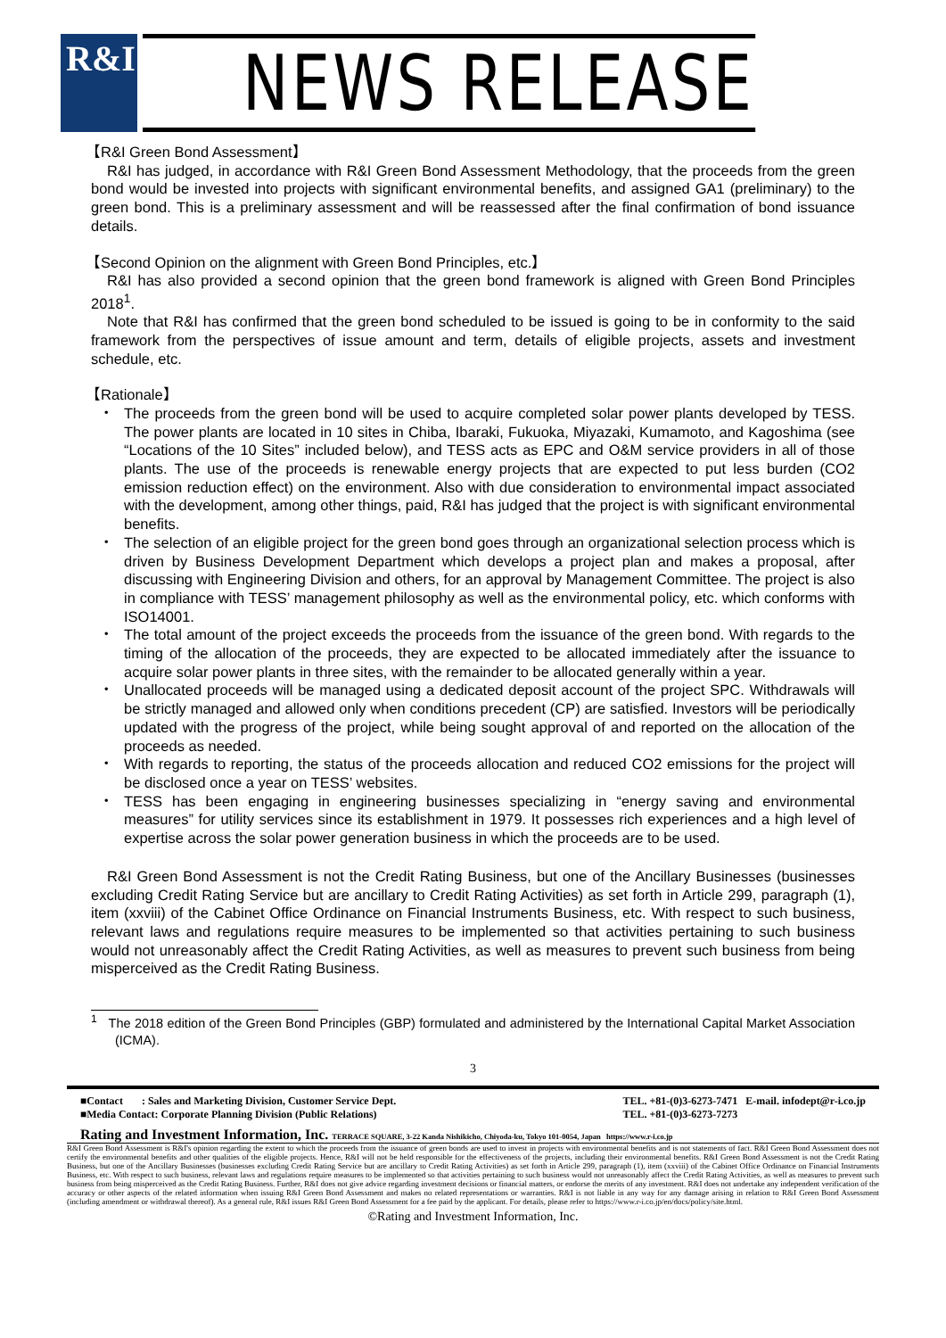R&I
NEWS RELEASE
【R&I Green Bond Assessment】
R&I has judged, in accordance with R&I Green Bond Assessment Methodology, that the proceeds from the green bond would be invested into projects with significant environmental benefits, and assigned GA1 (preliminary) to the green bond. This is a preliminary assessment and will be reassessed after the final confirmation of bond issuance details.
【Second Opinion on the alignment with Green Bond Principles, etc.】
R&I has also provided a second opinion that the green bond framework is aligned with Green Bond Principles 2018<sup>1</sup>.
Note that R&I has confirmed that the green bond scheduled to be issued is going to be in conformity to the said framework from the perspectives of issue amount and term, details of eligible projects, assets and investment schedule, etc.
【Rationale】
・ The proceeds from the green bond will be used to acquire completed solar power plants developed by TESS. The power plants are located in 10 sites in Chiba, Ibaraki, Fukuoka, Miyazaki, Kumamoto, and Kagoshima (see “Locations of the 10 Sites” included below), and TESS acts as EPC and O&M service providers in all of those plants. The use of the proceeds is renewable energy projects that are expected to put less burden (CO2 emission reduction effect) on the environment. Also with due consideration to environmental impact associated with the development, among other things, paid, R&I has judged that the project is with significant environmental benefits.
・ The selection of an eligible project for the green bond goes through an organizational selection process which is driven by Business Development Department which develops a project plan and makes a proposal, after discussing with Engineering Division and others, for an approval by Management Committee. The project is also in compliance with TESS’ management philosophy as well as the environmental policy, etc. which conforms with ISO14001.
・ The total amount of the project exceeds the proceeds from the issuance of the green bond. With regards to the timing of the allocation of the proceeds, they are expected to be allocated immediately after the issuance to acquire solar power plants in three sites, with the remainder to be allocated generally within a year.
・ Unallocated proceeds will be managed using a dedicated deposit account of the project SPC. Withdrawals will be strictly managed and allowed only when conditions precedent (CP) are satisfied. Investors will be periodically updated with the progress of the project, while being sought approval of and reported on the allocation of the proceeds as needed.
・ With regards to reporting, the status of the proceeds allocation and reduced CO2 emissions for the project will be disclosed once a year on TESS’ websites.
・ TESS has been engaging in engineering businesses specializing in “energy saving and environmental measures” for utility services since its establishment in 1979. It possesses rich experiences and a high level of expertise across the solar power generation business in which the proceeds are to be used.
R&I Green Bond Assessment is not the Credit Rating Business, but one of the Ancillary Businesses (businesses excluding Credit Rating Service but are ancillary to Credit Rating Activities) as set forth in Article 299, paragraph (1), item (xxviii) of the Cabinet Office Ordinance on Financial Instruments Business, etc. With respect to such business, relevant laws and regulations require measures to be implemented so that activities pertaining to such business would not unreasonably affect the Credit Rating Activities, as well as measures to prevent such business from being misperceived as the Credit Rating Business.
<sup>1</sup> The 2018 edition of the Green Bond Principles (GBP) formulated and administered by the International Capital Market Association (ICMA).
3
■Contact : Sales and Marketing Division, Customer Service Dept.
■Media Contact: Corporate Planning Division (Public Relations)
TEL. +81-(0)3-6273-7471 E-mail. infodept@r-i.co.jp
TEL. +81-(0)3-6273-7273
Rating and Investment Information, Inc. TERRACE SQUARE, 3-22 Kanda Nishikicho, Chiyoda-ku, Tokyo 101-0054, Japan https://www.r-i.co.jp
R&I Green Bond Assessment is R&I's opinion regarding the extent to which the proceeds from the issuance of green bonds are used to invest in projects with environmental benefits and is not statements of fact. R&I Green Bond Assessment does not certify the environmental benefits and other qualities of the eligible projects. Hence, R&I will not be held responsible for the effectiveness of the projects, including their environmental benefits. R&I Green Bond Assessment is not the Credit Rating Business, but one of the Ancillary Businesses (businesses excluding Credit Rating Service but are ancillary to Credit Rating Activities) as set forth in Article 299, paragraph (1), item (xxviii) of the Cabinet Office Ordinance on Financial Instruments Business, etc. With respect to such business, relevant laws and regulations require measures to be implemented so that activities pertaining to such business would not unreasonably affect the Credit Rating Activities, as well as measures to prevent such business from being misperceived as the Credit Rating Business. Further, R&I does not give advice regarding investment decisions or financial matters, or endorse the merits of any investment. R&I does not undertake any independent verification of the accuracy or other aspects of the related information when issuing R&I Green Bond Assessment and makes no related representations or warranties. R&I is not liable in any way for any damage arising in relation to R&I Green Bond Assessment (including amendment or withdrawal thereof). As a general rule, R&I issues R&I Green Bond Assessment for a fee paid by the applicant. For details, please refer to https://www.r-i.co.jp/en/docs/policy/site.html.
©Rating and Investment Information, Inc.